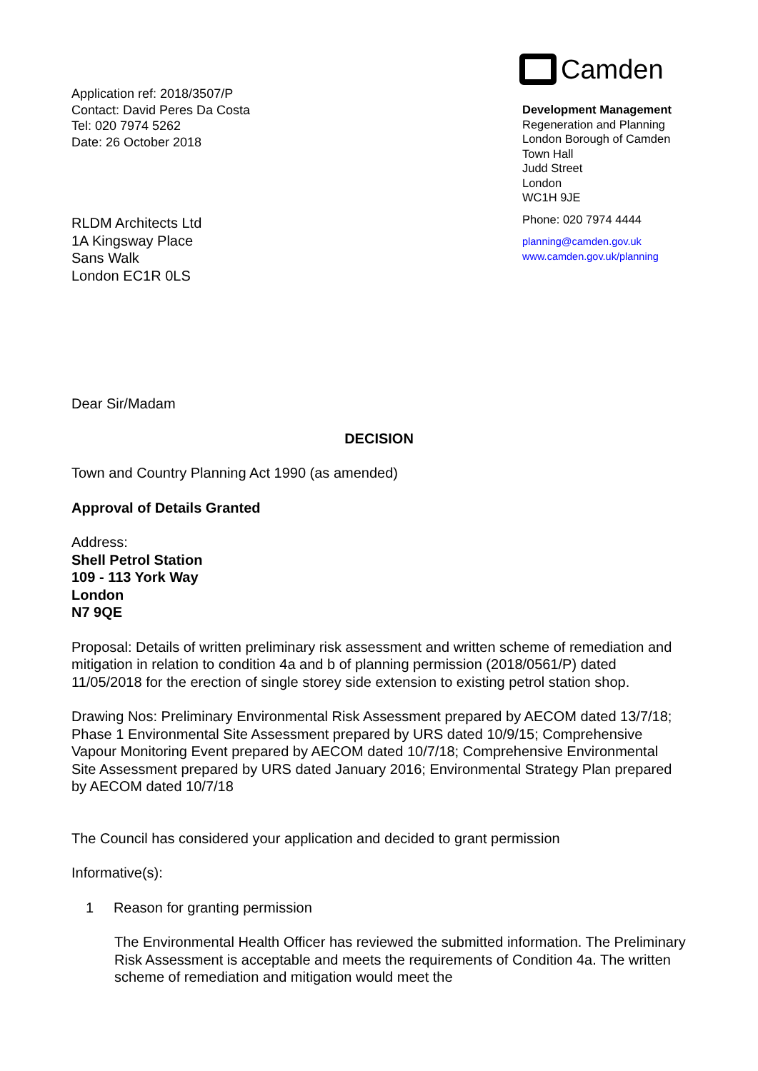Application ref: 2018/3507/P
Contact: David Peres Da Costa
Tel: 020 7974 5262
Date: 26 October 2018
RLDM Architects Ltd
1A Kingsway Place
Sans Walk
London EC1R 0LS
Camden
Development Management
Regeneration and Planning
London Borough of Camden
Town Hall
Judd Street
London
WC1H 9JE
Phone: 020 7974 4444
planning@camden.gov.uk
www.camden.gov.uk/planning
Dear Sir/Madam
DECISION
Town and Country Planning Act 1990 (as amended)
Approval of Details Granted
Address:
Shell Petrol Station
109 - 113 York Way
London
N7 9QE
Proposal: Details of written preliminary risk assessment and written scheme of remediation and mitigation in relation to condition 4a and b of planning permission (2018/0561/P) dated 11/05/2018 for the erection of single storey side extension to existing petrol station shop.
Drawing Nos: Preliminary Environmental Risk Assessment prepared by AECOM dated 13/7/18; Phase 1 Environmental Site Assessment prepared by URS dated 10/9/15; Comprehensive Vapour Monitoring Event prepared by AECOM dated 10/7/18; Comprehensive Environmental Site Assessment prepared by URS dated January 2016; Environmental Strategy Plan prepared by AECOM dated 10/7/18
The Council has considered your application and decided to grant permission
Informative(s):
1 Reason for granting permission
The Environmental Health Officer has reviewed the submitted information. The Preliminary Risk Assessment is acceptable and meets the requirements of Condition 4a. The written scheme of remediation and mitigation would meet the